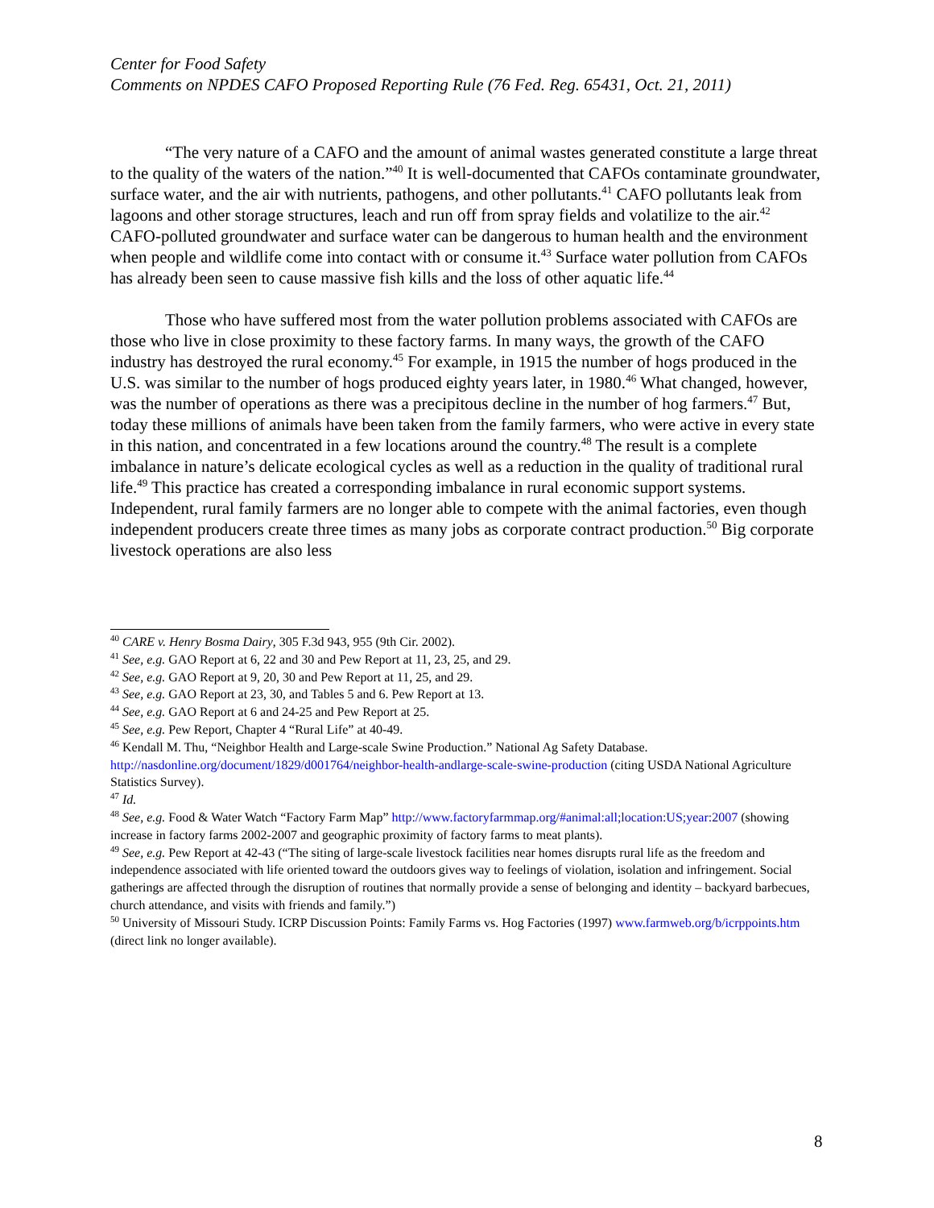Center for Food Safety
Comments on NPDES CAFO Proposed Reporting Rule (76 Fed. Reg. 65431, Oct. 21, 2011)
“The very nature of a CAFO and the amount of animal wastes generated constitute a large threat to the quality of the waters of the nation.”<sup>40</sup> It is well-documented that CAFOs contaminate groundwater, surface water, and the air with nutrients, pathogens, and other pollutants.<sup>41</sup> CAFO pollutants leak from lagoons and other storage structures, leach and run off from spray fields and volatilize to the air.<sup>42</sup> CAFO-polluted groundwater and surface water can be dangerous to human health and the environment when people and wildlife come into contact with or consume it.<sup>43</sup> Surface water pollution from CAFOs has already been seen to cause massive fish kills and the loss of other aquatic life.<sup>44</sup>
Those who have suffered most from the water pollution problems associated with CAFOs are those who live in close proximity to these factory farms. In many ways, the growth of the CAFO industry has destroyed the rural economy.<sup>45</sup> For example, in 1915 the number of hogs produced in the U.S. was similar to the number of hogs produced eighty years later, in 1980.<sup>46</sup> What changed, however, was the number of operations as there was a precipitous decline in the number of hog farmers.<sup>47</sup> But, today these millions of animals have been taken from the family farmers, who were active in every state in this nation, and concentrated in a few locations around the country.<sup>48</sup> The result is a complete imbalance in nature’s delicate ecological cycles as well as a reduction in the quality of traditional rural life.<sup>49</sup> This practice has created a corresponding imbalance in rural economic support systems. Independent, rural family farmers are no longer able to compete with the animal factories, even though independent producers create three times as many jobs as corporate contract production.<sup>50</sup> Big corporate livestock operations are also less
<sup>40</sup> CARE v. Henry Bosma Dairy, 305 F.3d 943, 955 (9th Cir. 2002).
<sup>41</sup> See, e.g. GAO Report at 6, 22 and 30 and Pew Report at 11, 23, 25, and 29.
<sup>42</sup> See, e.g. GAO Report at 9, 20, 30 and Pew Report at 11, 25, and 29.
<sup>43</sup> See, e.g. GAO Report at 23, 30, and Tables 5 and 6. Pew Report at 13.
<sup>44</sup> See, e.g. GAO Report at 6 and 24-25 and Pew Report at 25.
<sup>45</sup> See, e.g. Pew Report, Chapter 4 “Rural Life” at 40-49.
<sup>46</sup> Kendall M. Thu, “Neighbor Health and Large-scale Swine Production.” National Ag Safety Database. http://nasdonline.org/document/1829/d001764/neighbor-health-andlarge-scale-swine-production (citing USDA National Agriculture Statistics Survey).
<sup>47</sup> Id.
<sup>48</sup> See, e.g. Food & Water Watch “Factory Farm Map” http://www.factoryfarmmap.org/#animal:all;location:US;year:2007 (showing increase in factory farms 2002-2007 and geographic proximity of factory farms to meat plants).
<sup>49</sup> See, e.g. Pew Report at 42-43 (“The siting of large-scale livestock facilities near homes disrupts rural life as the freedom and independence associated with life oriented toward the outdoors gives way to feelings of violation, isolation and infringement. Social gatherings are affected through the disruption of routines that normally provide a sense of belonging and identity – backyard barbecues, church attendance, and visits with friends and family.”)
<sup>50</sup> University of Missouri Study. ICRP Discussion Points: Family Farms vs. Hog Factories (1997) www.farmweb.org/b/icrppoints.htm (direct link no longer available).
8